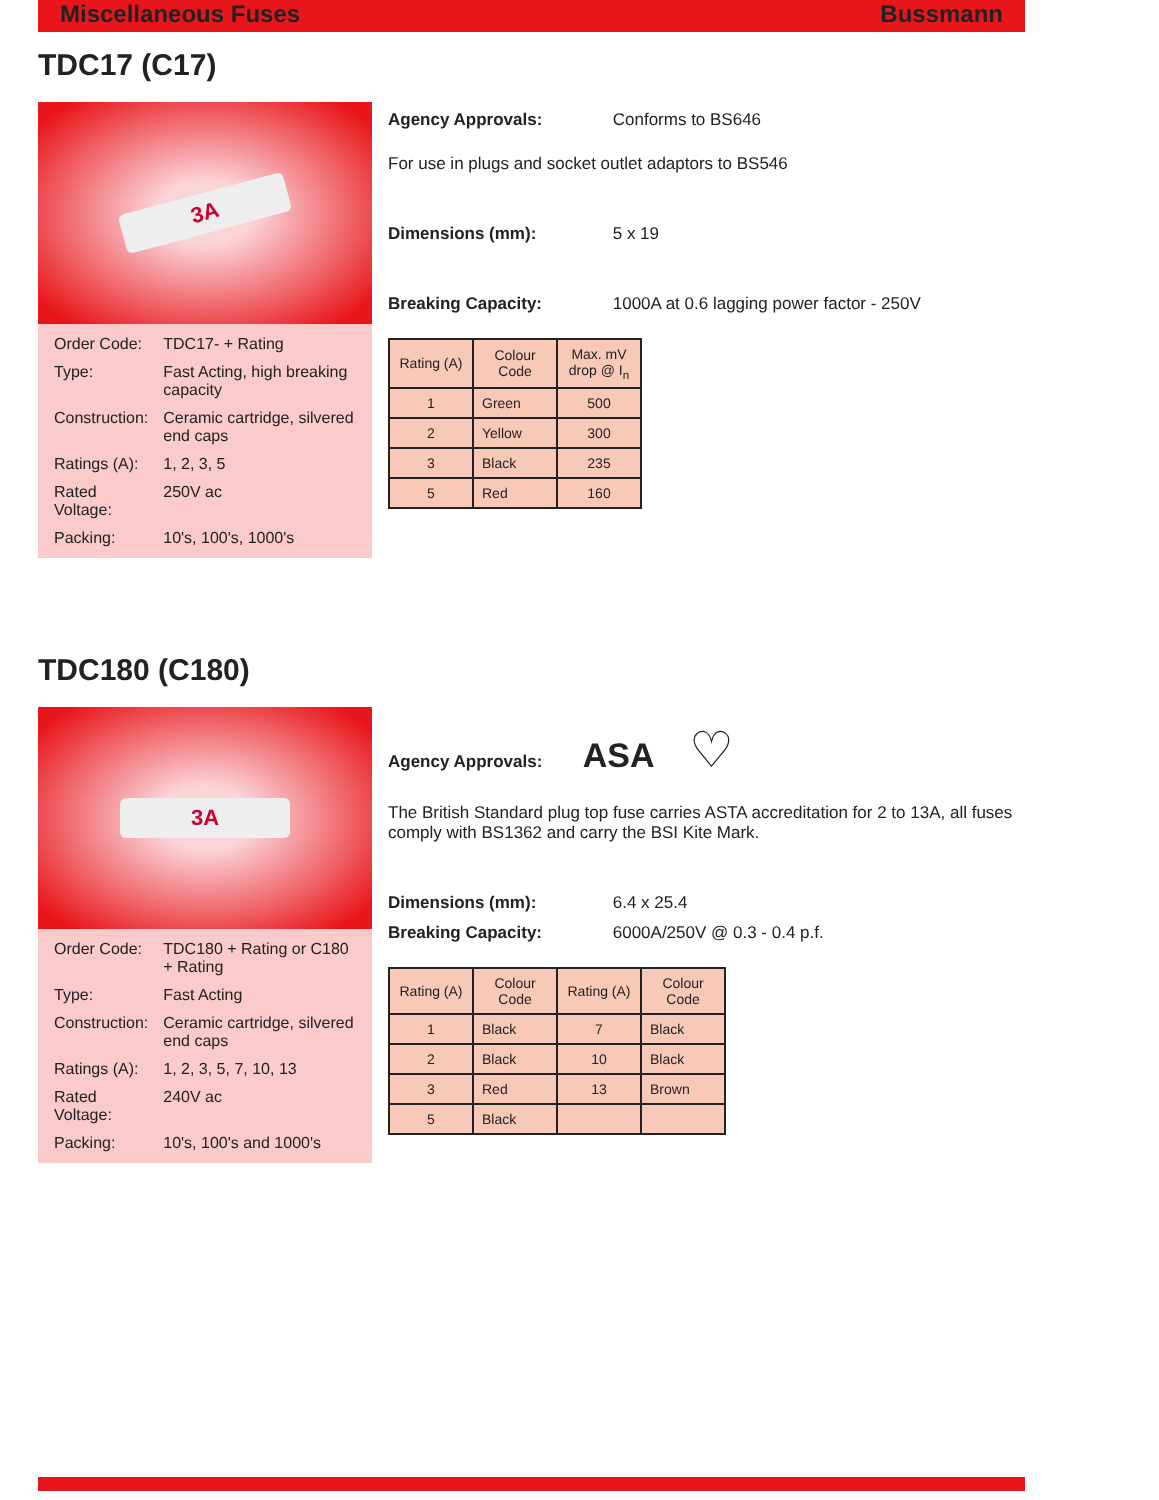Miscellaneous Fuses Bussmann
TDC17 (C17)
3A
| Order Code: | TDC17- + Rating |
| Type: | Fast Acting, high breaking capacity |
| Construction: | Ceramic cartridge, silvered end caps |
| Ratings (A): | 1, 2, 3, 5 |
| Rated Voltage: | 250V ac |
| Packing: | 10's, 100's, 1000's |
Agency Approvals: Conforms to BS646
For use in plugs and socket outlet adaptors to BS546
Dimensions (mm): 5 x 19
Breaking Capacity: 1000A at 0.6 lagging power factor - 250V
| Rating (A) | Colour Code | Max. mV drop @ I<sub>n</sub> |
| --- | --- | --- |
| 1 | Green | 500 |
| 2 | Yellow | 300 |
| 3 | Black | 235 |
| 5 | Red | 160 |
TDC180 (C180)
3A
| Order Code: | TDC180 + Rating or C180 + Rating |
| Type: | Fast Acting |
| Construction: | Ceramic cartridge, silvered end caps |
| Ratings (A): | 1, 2, 3, 5, 7, 10, 13 |
| Rated Voltage: | 240V ac |
| Packing: | 10's, 100's and 1000's |
Agency Approvals: ASA ♡
The British Standard plug top fuse carries ASTA accreditation for 2 to 13A, all fuses comply with BS1362 and carry the BSI Kite Mark.
Dimensions (mm): 6.4 x 25.4
Breaking Capacity: 6000A/250V @ 0.3 - 0.4 p.f.
| Rating (A) | Colour Code | Rating (A) | Colour Code |
| --- | --- | --- | --- |
| 1 | Black | 7 | Black |
| 2 | Black | 10 | Black |
| 3 | Red | 13 | Brown |
| 5 | Black | | |